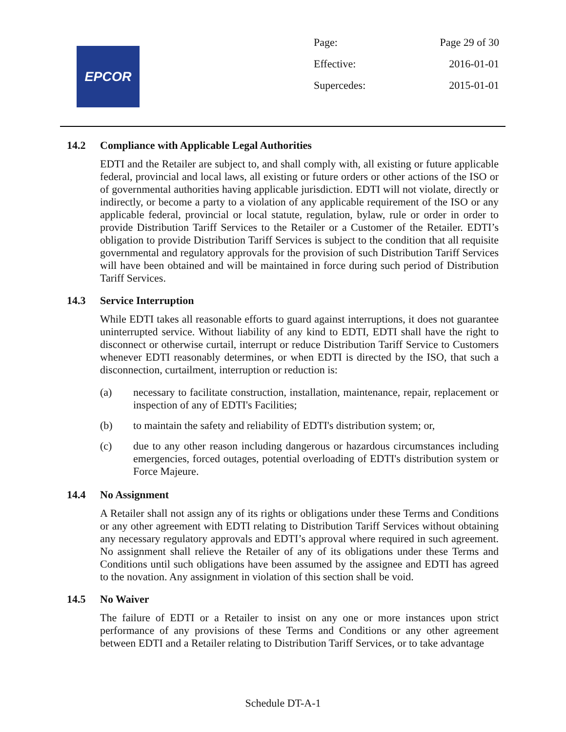EPCOR
Page: Page 29 of 30
Effective: 2016-01-01
Supercedes: 2015-01-01
14.2 Compliance with Applicable Legal Authorities
EDTI and the Retailer are subject to, and shall comply with, all existing or future applicable federal, provincial and local laws, all existing or future orders or other actions of the ISO or of governmental authorities having applicable jurisdiction. EDTI will not violate, directly or indirectly, or become a party to a violation of any applicable requirement of the ISO or any applicable federal, provincial or local statute, regulation, bylaw, rule or order in order to provide Distribution Tariff Services to the Retailer or a Customer of the Retailer. EDTI’s obligation to provide Distribution Tariff Services is subject to the condition that all requisite governmental and regulatory approvals for the provision of such Distribution Tariff Services will have been obtained and will be maintained in force during such period of Distribution Tariff Services.
14.3 Service Interruption
While EDTI takes all reasonable efforts to guard against interruptions, it does not guarantee uninterrupted service. Without liability of any kind to EDTI, EDTI shall have the right to disconnect or otherwise curtail, interrupt or reduce Distribution Tariff Service to Customers whenever EDTI reasonably determines, or when EDTI is directed by the ISO, that such a disconnection, curtailment, interruption or reduction is:
(a) necessary to facilitate construction, installation, maintenance, repair, replacement or inspection of any of EDTI's Facilities;
(b) to maintain the safety and reliability of EDTI's distribution system; or,
(c) due to any other reason including dangerous or hazardous circumstances including emergencies, forced outages, potential overloading of EDTI's distribution system or Force Majeure.
14.4 No Assignment
A Retailer shall not assign any of its rights or obligations under these Terms and Conditions or any other agreement with EDTI relating to Distribution Tariff Services without obtaining any necessary regulatory approvals and EDTI’s approval where required in such agreement. No assignment shall relieve the Retailer of any of its obligations under these Terms and Conditions until such obligations have been assumed by the assignee and EDTI has agreed to the novation. Any assignment in violation of this section shall be void.
14.5 No Waiver
The failure of EDTI or a Retailer to insist on any one or more instances upon strict performance of any provisions of these Terms and Conditions or any other agreement between EDTI and a Retailer relating to Distribution Tariff Services, or to take advantage
Schedule DT-A-1